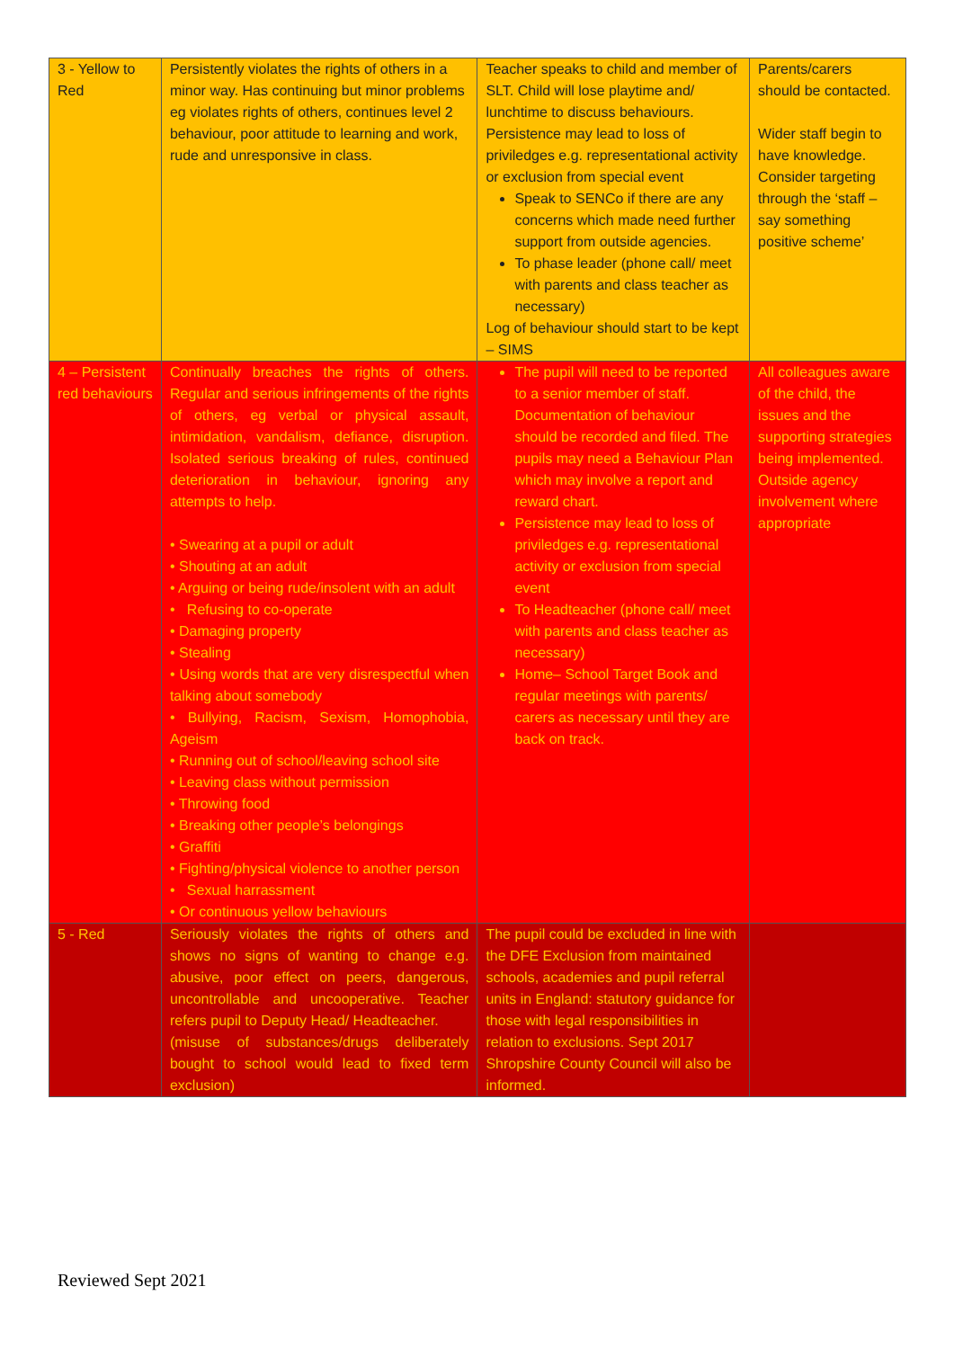| 3 - Yellow to Red | Persistently violates the rights of others in a minor way. Has continuing but minor problems eg violates rights of others, continues level 2 behaviour, poor attitude to learning and work, rude and unresponsive in class. | Teacher speaks to child and member of SLT. Child will lose playtime and/ lunchtime to discuss behaviours. Persistence may lead to loss of priviledges e.g. representational activity or exclusion from special event Speak to SENCo if there are any concerns which made need further support from outside agencies. To phase leader (phone call/ meet with parents and class teacher as necessary) Log of behaviour should start to be kept – SIMS | Parents/carers should be contacted. Wider staff begin to have knowledge. Consider targeting through the ‘staff – say something positive scheme’ |
| 4 – Persistent red behaviours | Continually breaches the rights of others. Regular and serious infringements of the rights of others, eg verbal or physical assault, intimidation, vandalism, defiance, disruption. Isolated serious breaking of rules, continued deterioration in behaviour, ignoring any attempts to help. • Swearing at a pupil or adult • Shouting at an adult • Arguing or being rude/insolent with an adult • Refusing to co-operate • Damaging property • Stealing • Using words that are very disrespectful when talking about somebody • Bullying, Racism, Sexism, Homophobia, Ageism • Running out of school/leaving school site • Leaving class without permission • Throwing food • Breaking other people’s belongings • Graffiti • Fighting/physical violence to another person • Sexual harrassment • Or continuous yellow behaviours | The pupil will need to be reported to a senior member of staff. Documentation of behaviour should be recorded and filed. The pupils may need a Behaviour Plan which may involve a report and reward chart. Persistence may lead to loss of priviledges e.g. representational activity or exclusion from special event To Headteacher (phone call/ meet with parents and class teacher as necessary) Home– School Target Book and regular meetings with parents/ carers as necessary until they are back on track. | All colleagues aware of the child, the issues and the supporting strategies being implemented. Outside agency involvement where appropriate |
| 5 - Red | Seriously violates the rights of others and shows no signs of wanting to change e.g. abusive, poor effect on peers, dangerous, uncontrollable and uncooperative. Teacher refers pupil to Deputy Head/ Headteacher. (misuse of substances/drugs deliberately bought to school would lead to fixed term exclusion) | The pupil could be excluded in line with the DFE Exclusion from maintained schools, academies and pupil referral units in England: statutory guidance for those with legal responsibilities in relation to exclusions. Sept 2017 Shropshire County Council will also be informed. | |
Reviewed Sept 2021